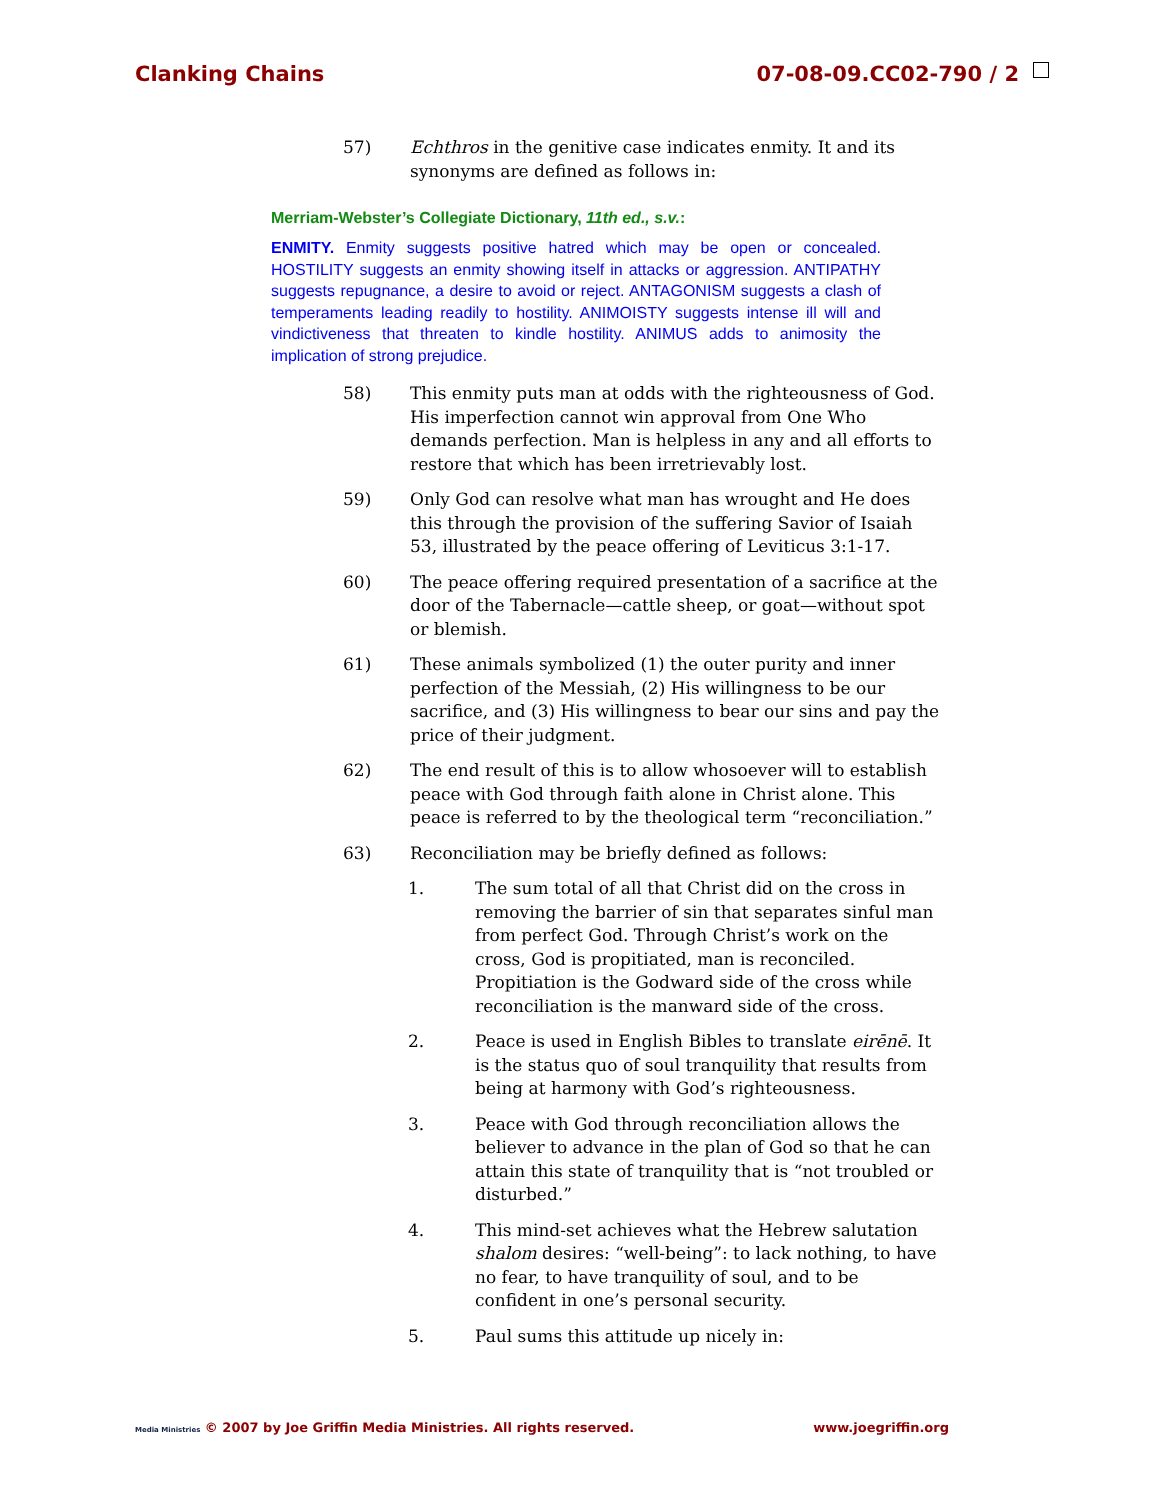Clanking Chains 07-08-09.CC02-790 / 2
57) Echthros in the genitive case indicates enmity. It and its synonyms are defined as follows in:
Merriam-Webster’s Collegiate Dictionary, 11th ed., s.v.:
ENMITY. Enmity suggests positive hatred which may be open or concealed. HOSTILITY suggests an enmity showing itself in attacks or aggression. ANTIPATHY suggests repugnance, a desire to avoid or reject. ANTAGONISM suggests a clash of temperaments leading readily to hostility. ANIMOISTY suggests intense ill will and vindictiveness that threaten to kindle hostility. ANIMUS adds to animosity the implication of strong prejudice.
58) This enmity puts man at odds with the righteousness of God. His imperfection cannot win approval from One Who demands perfection. Man is helpless in any and all efforts to restore that which has been irretrievably lost.
59) Only God can resolve what man has wrought and He does this through the provision of the suffering Savior of Isaiah 53, illustrated by the peace offering of Leviticus 3:1-17.
60) The peace offering required presentation of a sacrifice at the door of the Tabernacle—cattle sheep, or goat—without spot or blemish.
61) These animals symbolized (1) the outer purity and inner perfection of the Messiah, (2) His willingness to be our sacrifice, and (3) His willingness to bear our sins and pay the price of their judgment.
62) The end result of this is to allow whosoever will to establish peace with God through faith alone in Christ alone. This peace is referred to by the theological term “reconciliation.”
63) Reconciliation may be briefly defined as follows:
1. The sum total of all that Christ did on the cross in removing the barrier of sin that separates sinful man from perfect God. Through Christ’s work on the cross, God is propitiated, man is reconciled. Propitiation is the Godward side of the cross while reconciliation is the manward side of the cross.
2. Peace is used in English Bibles to translate eirēnē. It is the status quo of soul tranquility that results from being at harmony with God’s righteousness.
3. Peace with God through reconciliation allows the believer to advance in the plan of God so that he can attain this state of tranquility that is “not troubled or disturbed.”
4. This mind-set achieves what the Hebrew salutation shalom desires: “well-being”: to lack nothing, to have no fear, to have tranquility of soul, and to be confident in one’s personal security.
5. Paul sums this attitude up nicely in:
Media Ministries © 2007 by Joe Griffin Media Ministries. All rights reserved. www.joegriffin.org